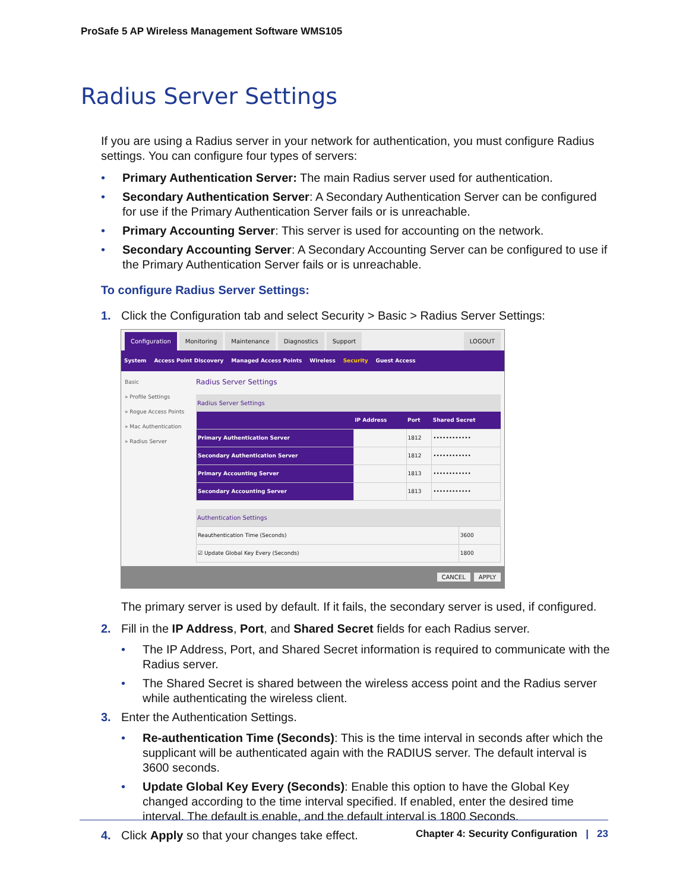ProSafe 5 AP Wireless Management Software WMS105
Radius Server Settings
If you are using a Radius server in your network for authentication, you must configure Radius settings. You can configure four types of servers:
• Primary Authentication Server: The main Radius server used for authentication.
• Secondary Authentication Server: A Secondary Authentication Server can be configured for use if the Primary Authentication Server fails or is unreachable.
• Primary Accounting Server: This server is used for accounting on the network.
• Secondary Accounting Server: A Secondary Accounting Server can be configured to use if the Primary Authentication Server fails or is unreachable.
To configure Radius Server Settings:
1. Click the Configuration tab and select Security > Basic > Radius Server Settings:
Configuration Monitoring Maintenance Diagnostics Support LOGOUT
System Access Point Discovery Managed Access Points Wireless Security Guest Access
Basic
» Profile Settings
» Rogue Access Points
» Mac Authentication
» Radius Server
Radius Server Settings
Radius Server Settings
| | IP Address | Port | Shared Secret |
| --- | --- | --- | --- |
| Primary Authentication Server | | 1812 | •••••••••••• |
| Secondary Authentication Server | | 1812 | •••••••••••• |
| Primary Accounting Server | | 1813 | •••••••••••• |
| Secondary Accounting Server | | 1813 | •••••••••••• |
Authentication Settings
| Reauthentication Time (Seconds) | 3600 |
| ☑ Update Global Key Every (Seconds) | 1800 |
CANCEL APPLY
The primary server is used by default. If it fails, the secondary server is used, if configured.
2. Fill in the IP Address, Port, and Shared Secret fields for each Radius server.
• The IP Address, Port, and Shared Secret information is required to communicate with the Radius server.
• The Shared Secret is shared between the wireless access point and the Radius server while authenticating the wireless client.
3. Enter the Authentication Settings.
• Re-authentication Time (Seconds): This is the time interval in seconds after which the supplicant will be authenticated again with the RADIUS server. The default interval is 3600 seconds.
• Update Global Key Every (Seconds): Enable this option to have the Global Key changed according to the time interval specified. If enabled, enter the desired time interval. The default is enable, and the default interval is 1800 Seconds.
4. Click Apply so that your changes take effect.
Chapter 4: Security Configuration | 23